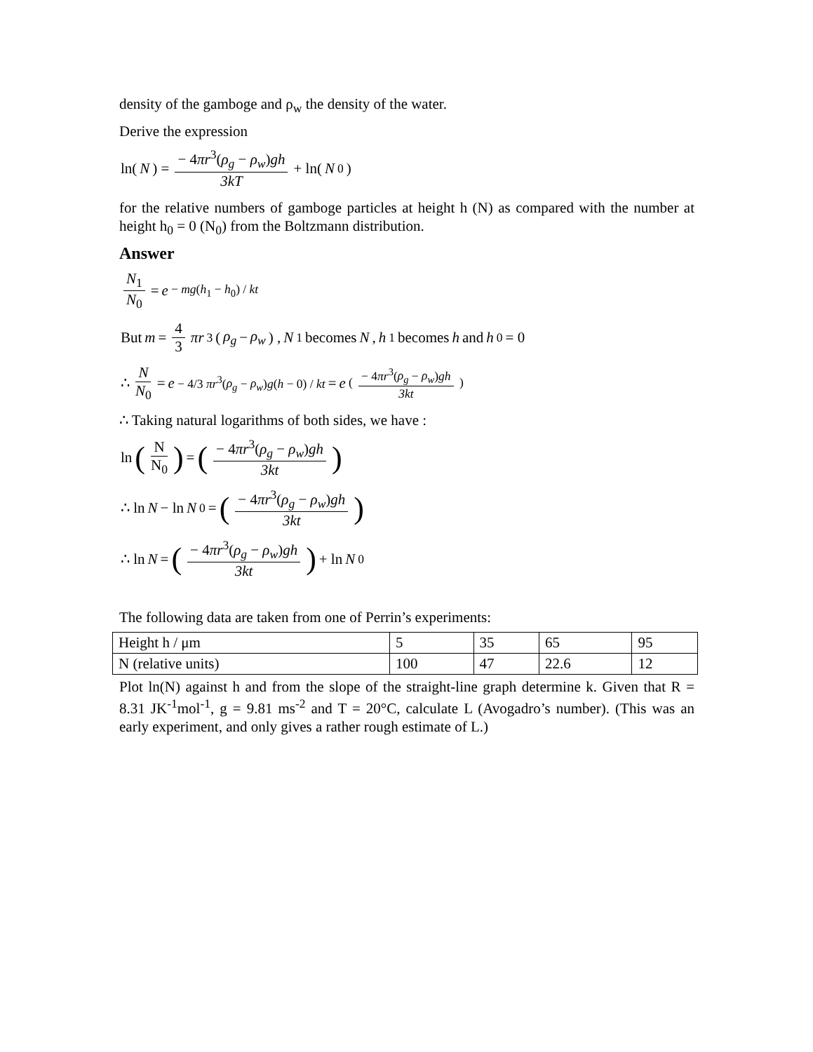density of the gamboge and ρ<sub>w</sub> the density of the water.
Derive the expression
ln(N) = − 4πr<sup>3</sup>(ρ<sub>g</sub> − ρ<sub>w</sub>)gh 3kT + ln(N<sub>0</sub>)
for the relative numbers of gamboge particles at height h (N) as compared with the number at height h<sub>0</sub> = 0 (N<sub>0</sub>) from the Boltzmann distribution.
Answer
N<sub>1</sub> N<sub>0</sub> = e<sup>− mg(h<sub>1</sub> − h<sub>0</sub>) / kt</sup>
But m = 4 3 πr<sup>3</sup>(ρ<sub>g</sub> − ρ<sub>w</sub>) , N<sub>1</sub> becomes N, h<sub>1</sub>becomes h and h<sub>0</sub> = 0
∴ N N<sub>0</sub> = e<sup>− 4/3 πr<sup>3</sup>(ρ<sub>g</sub> − ρ<sub>w</sub>)g(h − 0) / kt</sup> = e<sup>( − 4πr<sup>3</sup>(ρ<sub>g</sub> − ρ<sub>w</sub>)gh 3kt )</sup>
∴ Taking natural logarithms of both sides, we have :
ln (N N<sub>0</sub>) = (− 4πr<sup>3</sup>(ρ<sub>g</sub> − ρ<sub>w</sub>)gh 3kt)
∴ ln N − ln N<sub>0</sub> = (− 4πr<sup>3</sup>(ρ<sub>g</sub> − ρ<sub>w</sub>)gh 3kt)
∴ ln N = (− 4πr<sup>3</sup>(ρ<sub>g</sub> − ρ<sub>w</sub>)gh 3kt) + ln N<sub>0</sub>
The following data are taken from one of Perrin’s experiments:
| Height h / μm | 5 | 35 | 65 | 95 |
| N (relative units) | 100 | 47 | 22.6 | 12 |
Plot ln(N) against h and from the slope of the straight-line graph determine k. Given that R = 8.31 JK<sup>-1</sup>mol<sup>-1</sup>, g = 9.81 ms<sup>-2</sup> and T = 20°C, calculate L (Avogadro’s number). (This was an early experiment, and only gives a rather rough estimate of L.)